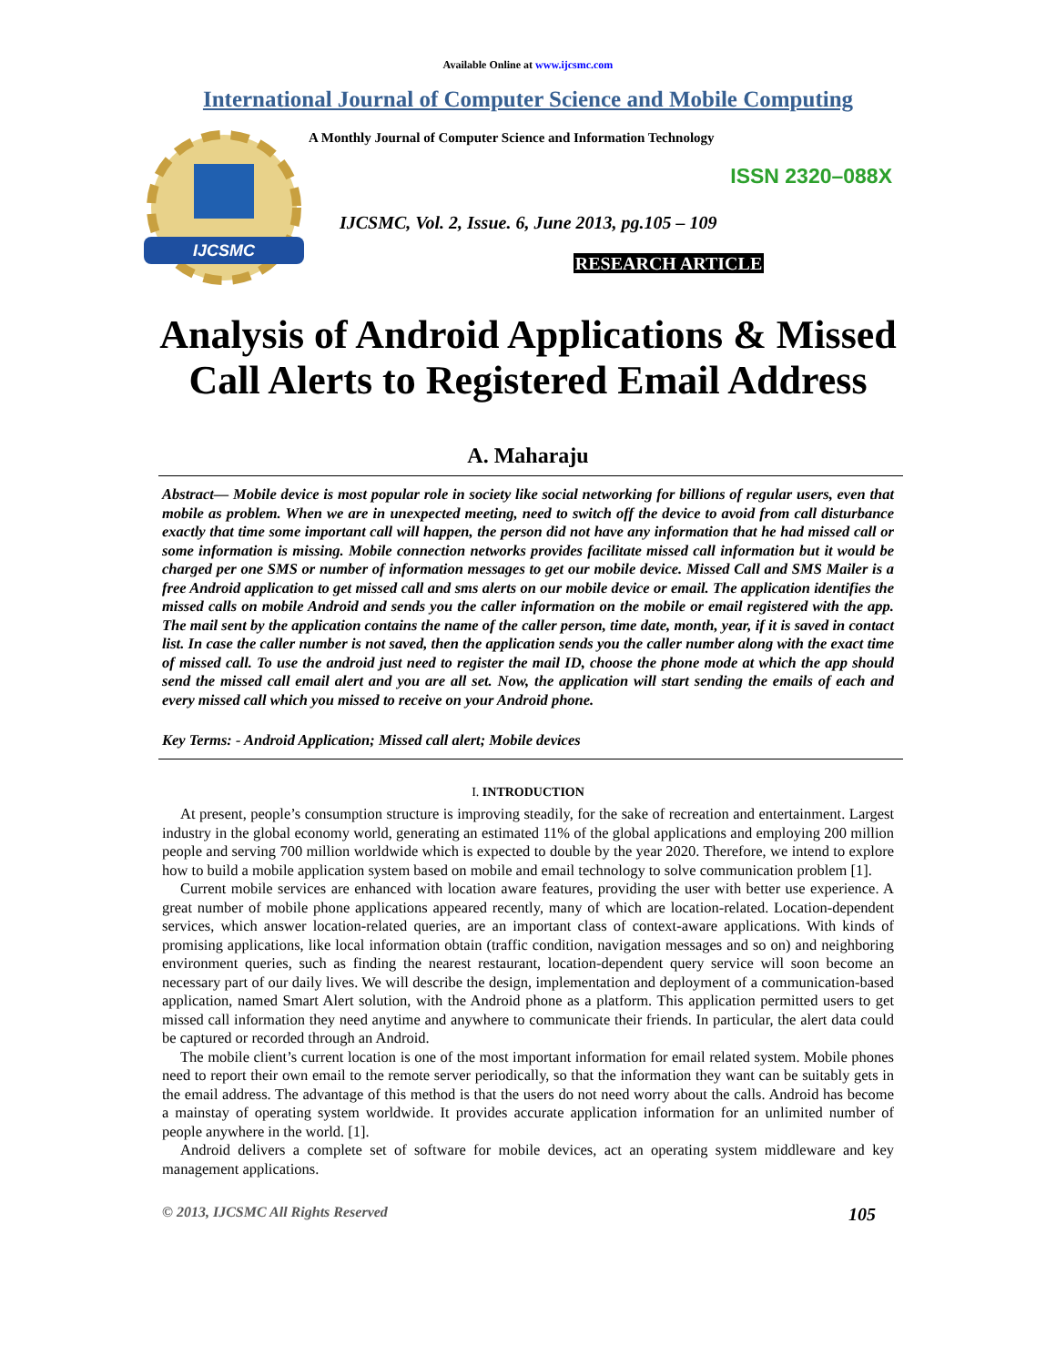Available Online at www.ijcsmc.com
International Journal of Computer Science and Mobile Computing
IJCSMC
A Monthly Journal of Computer Science and Information Technology
ISSN 2320–088X
IJCSMC, Vol. 2, Issue. 6, June 2013, pg.105 – 109
RESEARCH ARTICLE
Analysis of Android Applications & Missed
Call Alerts to Registered Email Address
A. Maharaju
Abstract— Mobile device is most popular role in society like social networking for billions of regular users, even that mobile as problem. When we are in unexpected meeting, need to switch off the device to avoid from call disturbance exactly that time some important call will happen, the person did not have any information that he had missed call or some information is missing. Mobile connection networks provides facilitate missed call information but it would be charged per one SMS or number of information messages to get our mobile device. Missed Call and SMS Mailer is a free Android application to get missed call and sms alerts on our mobile device or email. The application identifies the missed calls on mobile Android and sends you the caller information on the mobile or email registered with the app. The mail sent by the application contains the name of the caller person, time date, month, year, if it is saved in contact list. In case the caller number is not saved, then the application sends you the caller number along with the exact time of missed call. To use the android just need to register the mail ID, choose the phone mode at which the app should send the missed call email alert and you are all set. Now, the application will start sending the emails of each and every missed call which you missed to receive on your Android phone.
Key Terms: - Android Application; Missed call alert; Mobile devices
I. INTRODUCTION
At present, people’s consumption structure is improving steadily, for the sake of recreation and entertainment. Largest industry in the global economy world, generating an estimated 11% of the global applications and employing 200 million people and serving 700 million worldwide which is expected to double by the year 2020. Therefore, we intend to explore how to build a mobile application system based on mobile and email technology to solve communication problem [1].
Current mobile services are enhanced with location aware features, providing the user with better use experience. A great number of mobile phone applications appeared recently, many of which are location-related. Location-dependent services, which answer location-related queries, are an important class of context-aware applications. With kinds of promising applications, like local information obtain (traffic condition, navigation messages and so on) and neighboring environment queries, such as finding the nearest restaurant, location-dependent query service will soon become an necessary part of our daily lives. We will describe the design, implementation and deployment of a communication-based application, named Smart Alert solution, with the Android phone as a platform. This application permitted users to get missed call information they need anytime and anywhere to communicate their friends. In particular, the alert data could be captured or recorded through an Android.
The mobile client’s current location is one of the most important information for email related system. Mobile phones need to report their own email to the remote server periodically, so that the information they want can be suitably gets in the email address. The advantage of this method is that the users do not need worry about the calls. Android has become a mainstay of operating system worldwide. It provides accurate application information for an unlimited number of people anywhere in the world. [1].
Android delivers a complete set of software for mobile devices, act an operating system middleware and key management applications.
© 2013, IJCSMC All Rights Reserved 105